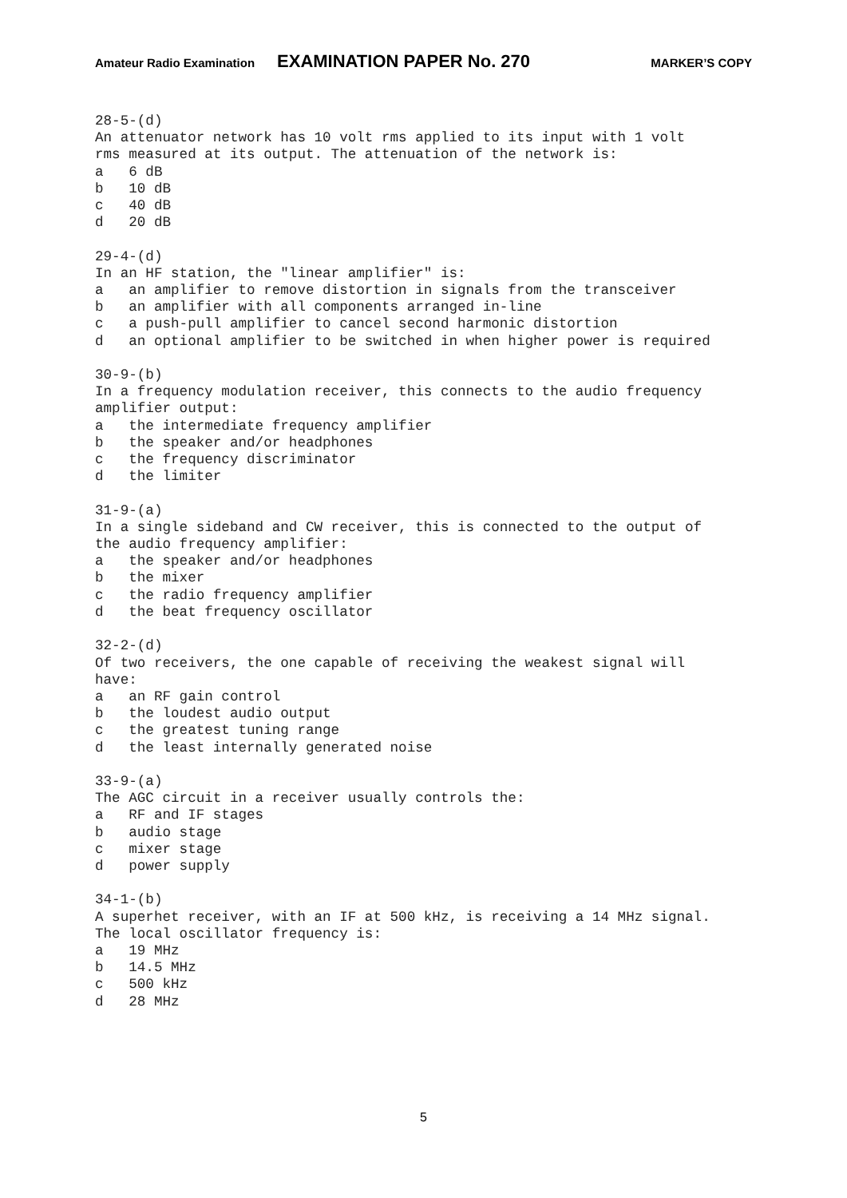Amateur Radio Examination EXAMINATION PAPER No. 270 MARKER’S COPY
28-5-(d)
An attenuator network has 10 volt rms applied to its input with 1 volt
rms measured at its output. The attenuation of the network is:
a   6 dB
b   10 dB
c   40 dB
d   20 dB

29-4-(d)
In an HF station, the "linear amplifier" is:
a   an amplifier to remove distortion in signals from the transceiver
b   an amplifier with all components arranged in-line
c   a push-pull amplifier to cancel second harmonic distortion
d   an optional amplifier to be switched in when higher power is required

30-9-(b)
In a frequency modulation receiver, this connects to the audio frequency
amplifier output:
a   the intermediate frequency amplifier
b   the speaker and/or headphones
c   the frequency discriminator
d   the limiter

31-9-(a)
In a single sideband and CW receiver, this is connected to the output of
the audio frequency amplifier:
a   the speaker and/or headphones
b   the mixer
c   the radio frequency amplifier
d   the beat frequency oscillator

32-2-(d)
Of two receivers, the one capable of receiving the weakest signal will
have:
a   an RF gain control
b   the loudest audio output
c   the greatest tuning range
d   the least internally generated noise

33-9-(a)
The AGC circuit in a receiver usually controls the:
a   RF and IF stages
b   audio stage
c   mixer stage
d   power supply

34-1-(b)
A superhet receiver, with an IF at 500 kHz, is receiving a 14 MHz signal.
The local oscillator frequency is:
a   19 MHz
b   14.5 MHz
c   500 kHz
d   28 MHz
5